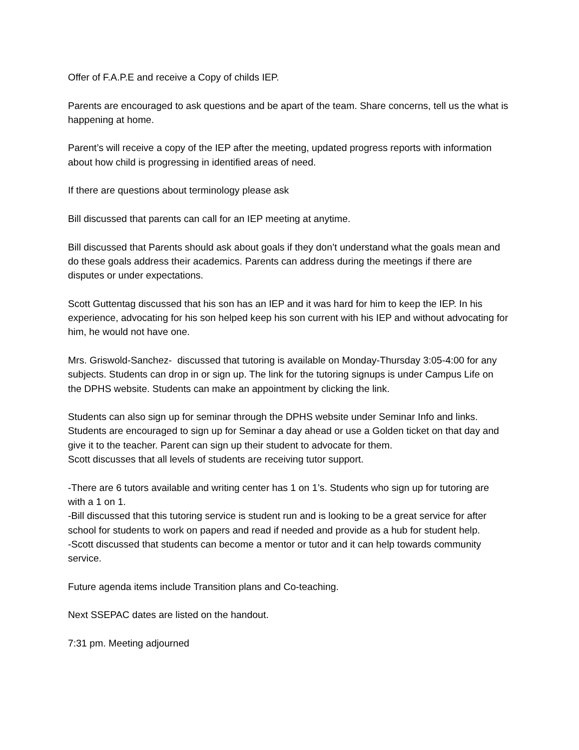Offer of F.A.P.E and receive a Copy of childs IEP.
Parents are encouraged to ask questions and be apart of the team. Share concerns, tell us the what is happening at home.
Parent’s will receive a copy of the IEP after the meeting, updated progress reports with information about how child is progressing in identified areas of need.
If there are questions about terminology please ask
Bill discussed that parents can call for an IEP meeting at anytime.
Bill discussed that Parents should ask about goals if they don’t understand what the goals mean and do these goals address their academics. Parents can address during the meetings if there are disputes or under expectations.
Scott Guttentag discussed that his son has an IEP and it was hard for him to keep the IEP. In his experience, advocating for his son helped keep his son current with his IEP and without advocating for him, he would not have one.
Mrs. Griswold-Sanchez- discussed that tutoring is available on Monday-Thursday 3:05-4:00 for any subjects. Students can drop in or sign up. The link for the tutoring signups is under Campus Life on the DPHS website. Students can make an appointment by clicking the link.
Students can also sign up for seminar through the DPHS website under Seminar Info and links. Students are encouraged to sign up for Seminar a day ahead or use a Golden ticket on that day and give it to the teacher. Parent can sign up their student to advocate for them.
Scott discusses that all levels of students are receiving tutor support.
-There are 6 tutors available and writing center has 1 on 1’s. Students who sign up for tutoring are with a 1 on 1.
-Bill discussed that this tutoring service is student run and is looking to be a great service for after school for students to work on papers and read if needed and provide as a hub for student help.
-Scott discussed that students can become a mentor or tutor and it can help towards community service.
Future agenda items include Transition plans and Co-teaching.
Next SSEPAC dates are listed on the handout.
7:31 pm. Meeting adjourned